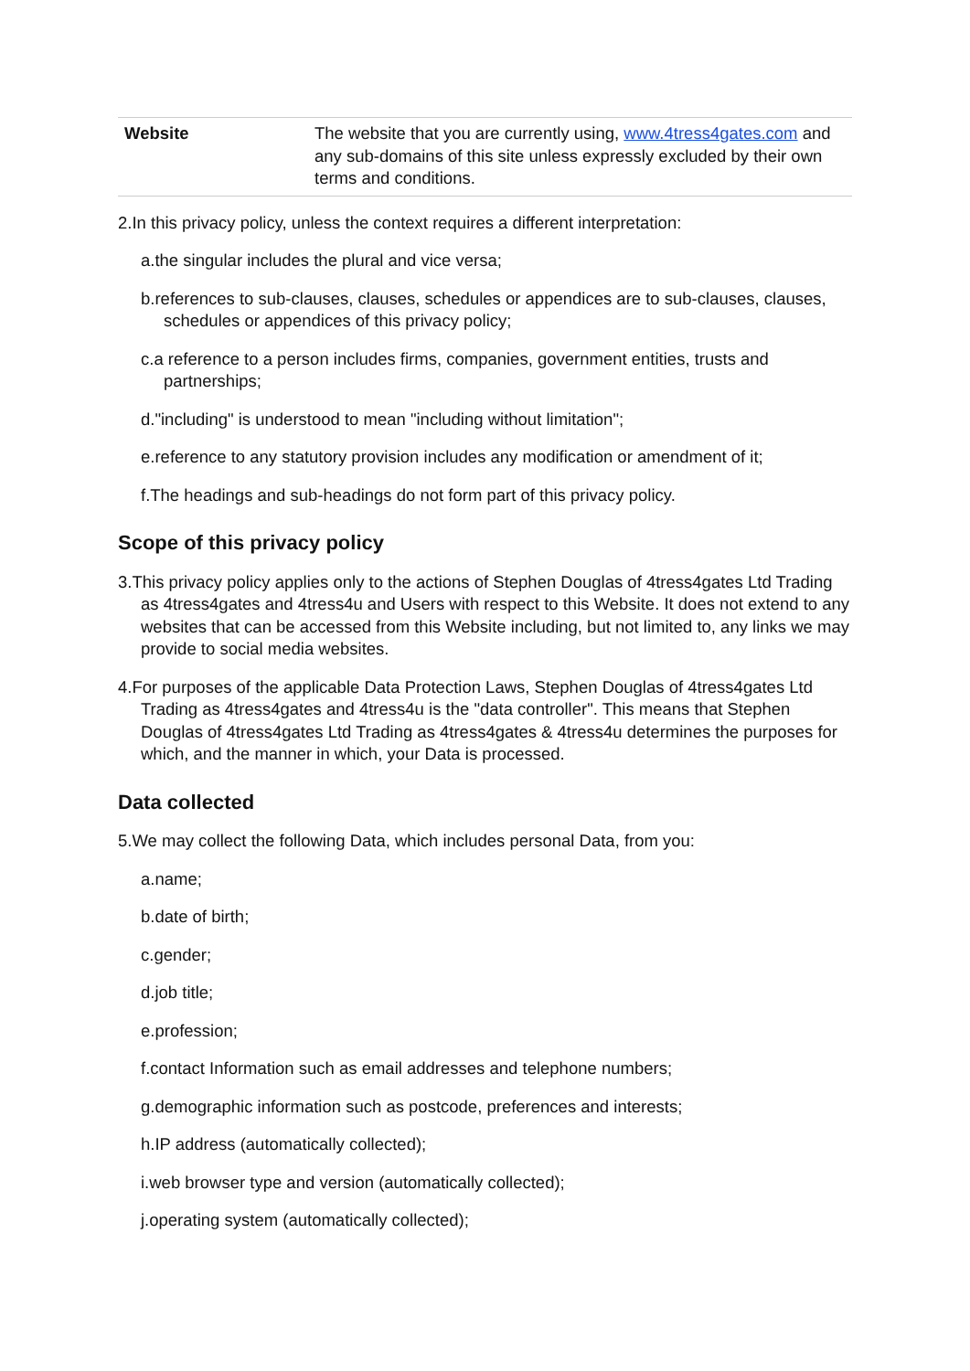| Website | The website that you are currently using, www.4tress4gates.com and any sub-domains of this site unless expressly excluded by their own terms and conditions. |
2.In this privacy policy, unless the context requires a different interpretation:
a.the singular includes the plural and vice versa;
b.references to sub-clauses, clauses, schedules or appendices are to sub-clauses, clauses, schedules or appendices of this privacy policy;
c.a reference to a person includes firms, companies, government entities, trusts and partnerships;
d."including" is understood to mean "including without limitation";
e.reference to any statutory provision includes any modification or amendment of it;
f.The headings and sub-headings do not form part of this privacy policy.
Scope of this privacy policy
3.This privacy policy applies only to the actions of Stephen Douglas of 4tress4gates Ltd Trading as 4tress4gates and 4tress4u and Users with respect to this Website. It does not extend to any websites that can be accessed from this Website including, but not limited to, any links we may provide to social media websites.
4.For purposes of the applicable Data Protection Laws, Stephen Douglas of 4tress4gates Ltd Trading as 4tress4gates and 4tress4u is the "data controller". This means that Stephen Douglas of 4tress4gates Ltd Trading as 4tress4gates & 4tress4u determines the purposes for which, and the manner in which, your Data is processed.
Data collected
5.We may collect the following Data, which includes personal Data, from you:
a.name;
b.date of birth;
c.gender;
d.job title;
e.profession;
f.contact Information such as email addresses and telephone numbers;
g.demographic information such as postcode, preferences and interests;
h.IP address (automatically collected);
i.web browser type and version (automatically collected);
j.operating system (automatically collected);